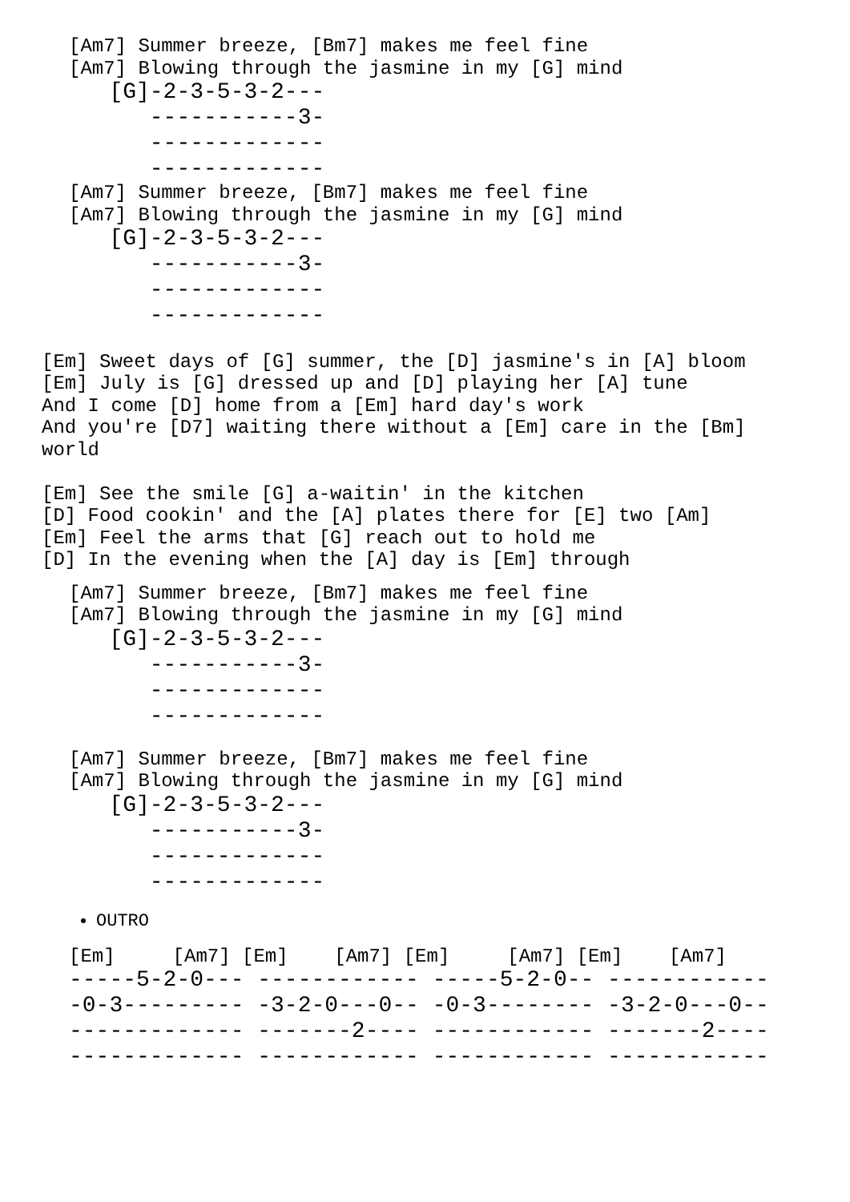[Am7] Summer breeze, [Bm7] makes me feel fine
[Am7] Blowing through the jasmine in my [G] mind
   [G]-2-3-5-3-2---
      -----------3-
      -------------
      -------------
[Am7] Summer breeze, [Bm7] makes me feel fine
[Am7] Blowing through the jasmine in my [G] mind
   [G]-2-3-5-3-2---
      -----------3-
      -------------
      -------------
[Em] Sweet days of [G] summer, the [D] jasmine's in [A] bloom
[Em] July is [G] dressed up and [D] playing her [A] tune
And I come [D] home from a [Em] hard day's work
And you're [D7] waiting there without a [Em] care in the [Bm]
world

[Em] See the smile [G] a-waitin' in the kitchen
[D] Food cookin' and the [A] plates there for [E] two [Am]
[Em] Feel the arms that [G] reach out to hold me
[D] In the evening when the [A] day is [Em] through
[Am7] Summer breeze, [Bm7] makes me feel fine
[Am7] Blowing through the jasmine in my [G] mind
   [G]-2-3-5-3-2---
      -----------3-
      -------------
      -------------
[Am7] Summer breeze, [Bm7] makes me feel fine
[Am7] Blowing through the jasmine in my [G] mind
   [G]-2-3-5-3-2---
      -----------3-
      -------------
      -------------
OUTRO
[Em]     [Am7] [Em]    [Am7] [Em]     [Am7] [Em]    [Am7]
-----5-2-0--- ------------ -----5-2-0-- ------------
-0-3--------- -3-2-0---0-- -0-3-------- -3-2-0---0--
------------- -------2---- ------------ -------2----
------------- ------------ ------------ ------------